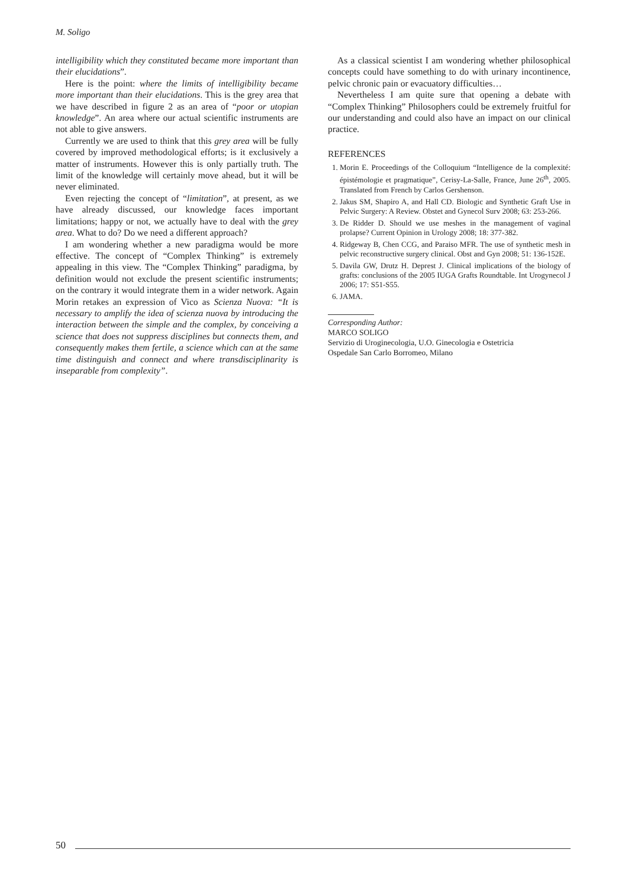M. Soligo
intelligibility which they constituted became more important than their elucidations”.
Here is the point: where the limits of intelligibility became more important than their elucidations. This is the grey area that we have described in figure 2 as an area of “poor or utopian knowledge”. An area where our actual scientific instruments are not able to give answers.
Currently we are used to think that this grey area will be fully covered by improved methodological efforts; is it exclusively a matter of instruments. However this is only partially truth. The limit of the knowledge will certainly move ahead, but it will be never eliminated.
Even rejecting the concept of “limitation”, at present, as we have already discussed, our knowledge faces important limitations; happy or not, we actually have to deal with the grey area. What to do? Do we need a different approach?
I am wondering whether a new paradigma would be more effective. The concept of “Complex Thinking” is extremely appealing in this view. The “Complex Thinking” paradigma, by definition would not exclude the present scientific instruments; on the contrary it would integrate them in a wider network. Again Morin retakes an expression of Vico as Scienza Nuova: “It is necessary to amplify the idea of scienza nuova by introducing the interaction between the simple and the complex, by conceiving a science that does not suppress disciplines but connects them, and consequently makes them fertile, a science which can at the same time distinguish and connect and where transdisciplinarity is inseparable from complexity”.
As a classical scientist I am wondering whether philosophical concepts could have something to do with urinary incontinence, pelvic chronic pain or evacuatory difficulties…
Nevertheless I am quite sure that opening a debate with “Complex Thinking” Philosophers could be extremely fruitful for our understanding and could also have an impact on our clinical practice.
REFERENCES
1. Morin E. Proceedings of the Colloquium “Intelligence de la complexité: épistémologie et pragmatique”, Cerisy-La-Salle, France, June 26<sup>th</sup>, 2005. Translated from French by Carlos Gershenson.
2. Jakus SM, Shapiro A, and Hall CD. Biologic and Synthetic Graft Use in Pelvic Surgery: A Review. Obstet and Gynecol Surv 2008; 63: 253-266.
3. De Ridder D. Should we use meshes in the management of vaginal prolapse? Current Opinion in Urology 2008; 18: 377-382.
4. Ridgeway B, Chen CCG, and Paraiso MFR. The use of synthetic mesh in pelvic reconstructive surgery clinical. Obst and Gyn 2008; 51: 136-152E.
5. Davila GW, Drutz H. Deprest J. Clinical implications of the biology of grafts: conclusions of the 2005 IUGA Grafts Roundtable. Int Urogynecol J 2006; 17: S51-S55.
6. JAMA.
Corresponding Author:
MARCO SOLIGO
Servizio di Uroginecologia, U.O. Ginecologia e Ostetricia
Ospedale San Carlo Borromeo, Milano
50